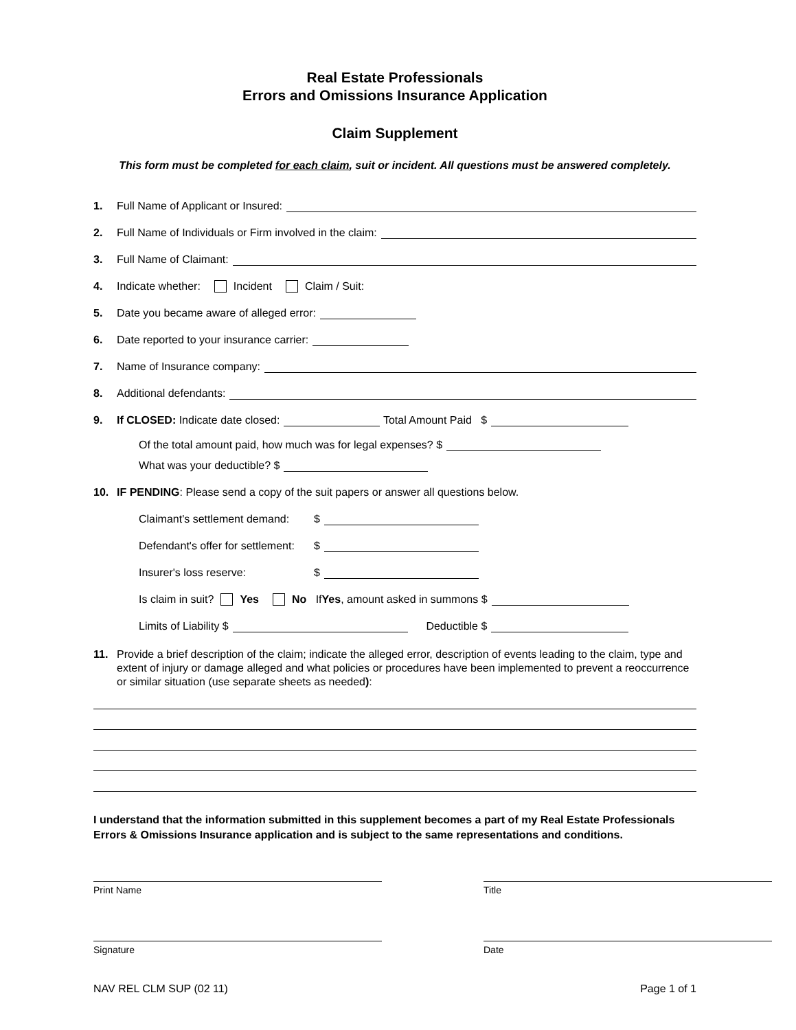Real Estate Professionals
Errors and Omissions Insurance Application
Claim Supplement
This form must be completed for each claim, suit or incident. All questions must be answered completely.
1. Full Name of Applicant or Insured:
2. Full Name of Individuals or Firm involved in the claim:
3. Full Name of Claimant:
4. Indicate whether: Incident Claim / Suit:
5. Date you became aware of alleged error:
6. Date reported to your insurance carrier:
7. Name of Insurance company:
8. Additional defendants:
9. If CLOSED: Indicate date closed: Total Amount Paid $
Of the total amount paid, how much was for legal expenses? $
What was your deductible? $
10. IF PENDING: Please send a copy of the suit papers or answer all questions below.
Claimant's settlement demand: $
Defendant's offer for settlement: $
Insurer's loss reserve: $
Is claim in suit? Yes No If Yes, amount asked in summons $
Limits of Liability $ Deductible $
11. Provide a brief description of the claim; indicate the alleged error, description of events leading to the claim, type and extent of injury or damage alleged and what policies or procedures have been implemented to prevent a reoccurrence or similar situation (use separate sheets as needed):
I understand that the information submitted in this supplement becomes a part of my Real Estate Professionals Errors & Omissions Insurance application and is subject to the same representations and conditions.
Print Name Title
Signature Date
NAV REL CLM SUP (02 11) Page 1 of 1